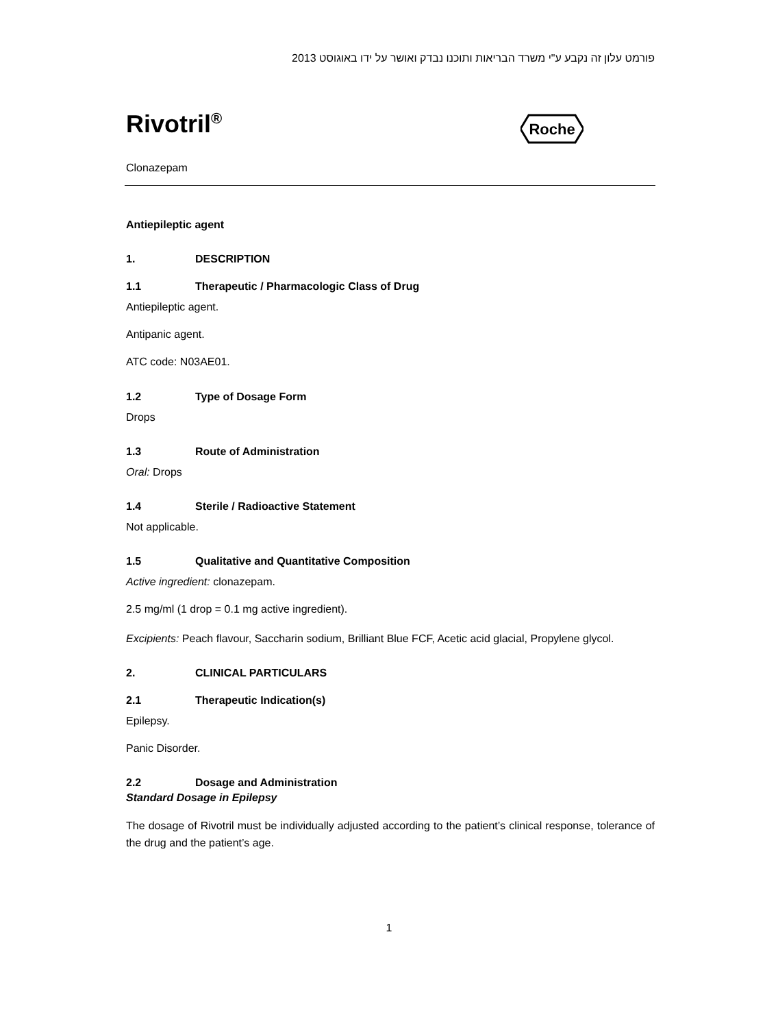פורמט עלון זה נקבע ע"י משרד הבריאות ותוכנו נבדק ואושר על ידו באוגוסט 2013
Rivotril<sup>®</sup>
Roche
Clonazepam
Antiepileptic agent
1. DESCRIPTION
1.1 Therapeutic / Pharmacologic Class of Drug
Antiepileptic agent.
Antipanic agent.
ATC code: N03AE01.
1.2 Type of Dosage Form
Drops
1.3 Route of Administration
Oral: Drops
1.4 Sterile / Radioactive Statement
Not applicable.
1.5 Qualitative and Quantitative Composition
Active ingredient: clonazepam.
2.5 mg/ml (1 drop = 0.1 mg active ingredient).
Excipients: Peach flavour, Saccharin sodium, Brilliant Blue FCF, Acetic acid glacial, Propylene glycol.
2. CLINICAL PARTICULARS
2.1 Therapeutic Indication(s)
Epilepsy.
Panic Disorder.
2.2 Dosage and Administration
Standard Dosage in Epilepsy
The dosage of Rivotril must be individually adjusted according to the patient’s clinical response, tolerance of the drug and the patient’s age.
1